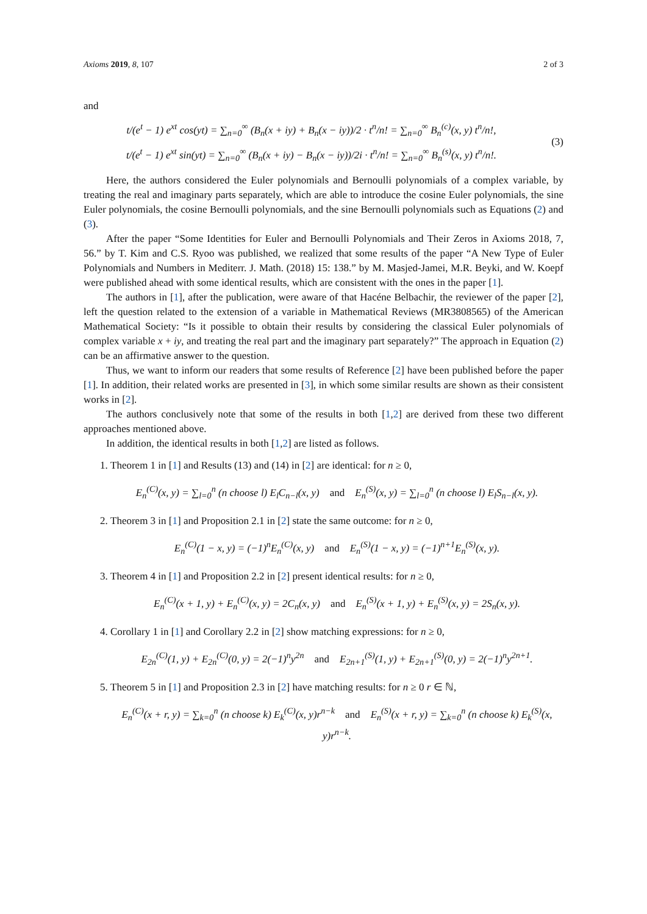Axioms 2019, 8, 107 2 of 3
and
t/(e<sup>t</sup> − 1) e<sup>xt</sup> cos(yt) = ∑<sub>n=0</sub><sup>∞</sup> (B<sub>n</sub>(x + iy) + B<sub>n</sub>(x − iy))/2 · t<sup>n</sup>/n! = ∑<sub>n=0</sub><sup>∞</sup> B<sub>n</sub><sup>(c)</sup>(x, y) t<sup>n</sup>/n!,
t/(e<sup>t</sup> − 1) e<sup>xt</sup> sin(yt) = ∑<sub>n=0</sub><sup>∞</sup> (B<sub>n</sub>(x + iy) − B<sub>n</sub>(x − iy))/2i · t<sup>n</sup>/n! = ∑<sub>n=0</sub><sup>∞</sup> B<sub>n</sub><sup>(s)</sup>(x, y) t<sup>n</sup>/n!.
(3)
Here, the authors considered the Euler polynomials and Bernoulli polynomials of a complex variable, by treating the real and imaginary parts separately, which are able to introduce the cosine Euler polynomials, the sine Euler polynomials, the cosine Bernoulli polynomials, and the sine Bernoulli polynomials such as Equations (2) and (3).
After the paper “Some Identities for Euler and Bernoulli Polynomials and Their Zeros in Axioms 2018, 7, 56.” by T. Kim and C.S. Ryoo was published, we realized that some results of the paper “A New Type of Euler Polynomials and Numbers in Mediterr. J. Math. (2018) 15: 138.” by M. Masjed-Jamei, M.R. Beyki, and W. Koepf were published ahead with some identical results, which are consistent with the ones in the paper [1].
The authors in [1], after the publication, were aware of that Hacéne Belbachir, the reviewer of the paper [2], left the question related to the extension of a variable in Mathematical Reviews (MR3808565) of the American Mathematical Society: “Is it possible to obtain their results by considering the classical Euler polynomials of complex variable x + iy, and treating the real part and the imaginary part separately?” The approach in Equation (2) can be an affirmative answer to the question.
Thus, we want to inform our readers that some results of Reference [2] have been published before the paper [1]. In addition, their related works are presented in [3], in which some similar results are shown as their consistent works in [2].
The authors conclusively note that some of the results in both [1,2] are derived from these two different approaches mentioned above.
In addition, the identical results in both [1,2] are listed as follows.
1. Theorem 1 in [1] and Results (13) and (14) in [2] are identical: for n ≥ 0,
E<sub>n</sub><sup>(C)</sup>(x, y) = ∑<sub>l=0</sub><sup>n</sup> (n choose l) E<sub>l</sub>C<sub>n−l</sub>(x, y) and E<sub>n</sub><sup>(S)</sup>(x, y) = ∑<sub>l=0</sub><sup>n</sup> (n choose l) E<sub>l</sub>S<sub>n−l</sub>(x, y).
2. Theorem 3 in [1] and Proposition 2.1 in [2] state the same outcome: for n ≥ 0,
E<sub>n</sub><sup>(C)</sup>(1 − x, y) = (−1)<sup>n</sup>E<sub>n</sub><sup>(C)</sup>(x, y) and E<sub>n</sub><sup>(S)</sup>(1 − x, y) = (−1)<sup>n+1</sup>E<sub>n</sub><sup>(S)</sup>(x, y).
3. Theorem 4 in [1] and Proposition 2.2 in [2] present identical results: for n ≥ 0,
E<sub>n</sub><sup>(C)</sup>(x + 1, y) + E<sub>n</sub><sup>(C)</sup>(x, y) = 2C<sub>n</sub>(x, y) and E<sub>n</sub><sup>(S)</sup>(x + 1, y) + E<sub>n</sub><sup>(S)</sup>(x, y) = 2S<sub>n</sub>(x, y).
4. Corollary 1 in [1] and Corollary 2.2 in [2] show matching expressions: for n ≥ 0,
E<sub>2n</sub><sup>(C)</sup>(1, y) + E<sub>2n</sub><sup>(C)</sup>(0, y) = 2(−1)<sup>n</sup>y<sup>2n</sup> and E<sub>2n+1</sub><sup>(S)</sup>(1, y) + E<sub>2n+1</sub><sup>(S)</sup>(0, y) = 2(−1)<sup>n</sup>y<sup>2n+1</sup>.
5. Theorem 5 in [1] and Proposition 2.3 in [2] have matching results: for n ≥ 0 r ∈ ℕ,
E<sub>n</sub><sup>(C)</sup>(x + r, y) = ∑<sub>k=0</sub><sup>n</sup> (n choose k) E<sub>k</sub><sup>(C)</sup>(x, y)r<sup>n−k</sup> and E<sub>n</sub><sup>(S)</sup>(x + r, y) = ∑<sub>k=0</sub><sup>n</sup> (n choose k) E<sub>k</sub><sup>(S)</sup>(x, y)r<sup>n−k</sup>.